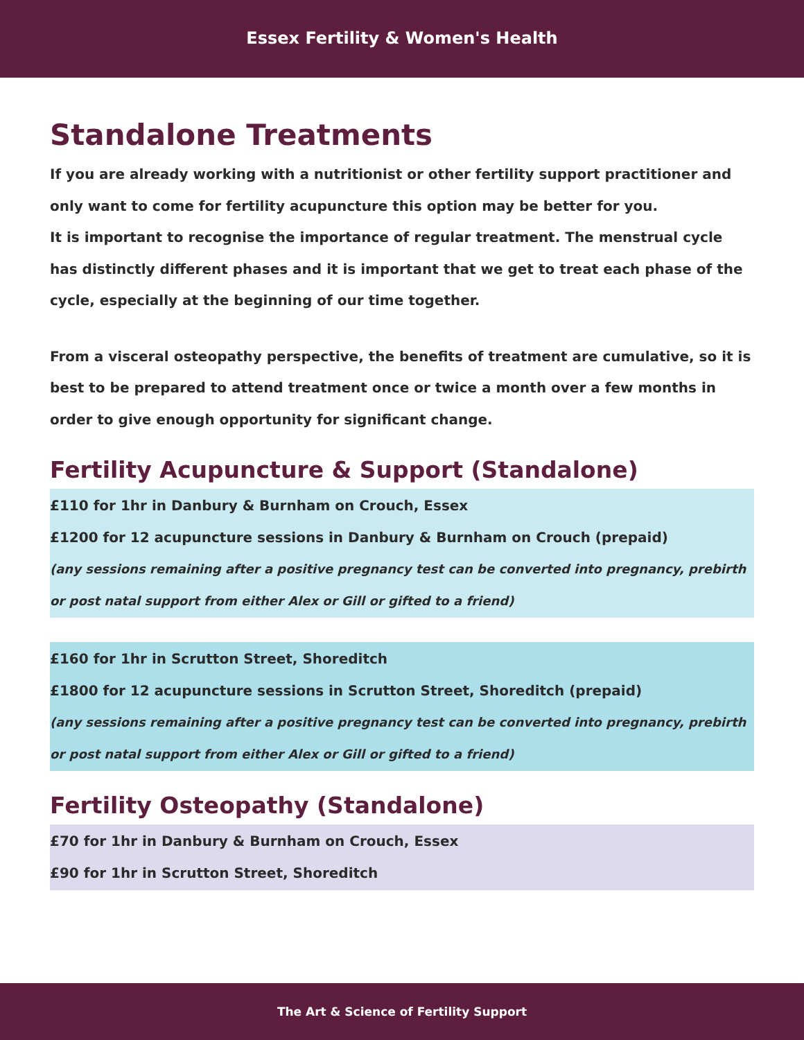Essex Fertility & Women's Health
Standalone Treatments
If you are already working with a nutritionist or other fertility support practitioner and only want to come for fertility acupuncture this option may be better for you.
It is important to recognise the importance of regular treatment. The menstrual cycle has distinctly different phases and it is important that we get to treat each phase of the cycle, especially at the beginning of our time together.
From a visceral osteopathy perspective, the benefits of treatment are cumulative, so it is best to be prepared to attend treatment once or twice a month over a few months in order to give enough opportunity for significant change.
Fertility Acupuncture & Support (Standalone)
£110 for 1hr in Danbury & Burnham on Crouch, Essex
£1200 for 12 acupuncture sessions in Danbury & Burnham on Crouch (prepaid)
(any sessions remaining after a positive pregnancy test can be converted into pregnancy, prebirth or post natal support from either Alex or Gill or gifted to a friend)
£160 for 1hr in Scrutton Street, Shoreditch
£1800 for 12 acupuncture sessions in Scrutton Street, Shoreditch (prepaid)
(any sessions remaining after a positive pregnancy test can be converted into pregnancy, prebirth or post natal support from either Alex or Gill or gifted to a friend)
Fertility Osteopathy (Standalone)
£70 for 1hr in Danbury & Burnham on Crouch, Essex
£90 for 1hr in Scrutton Street, Shoreditch
The Art & Science of Fertility Support